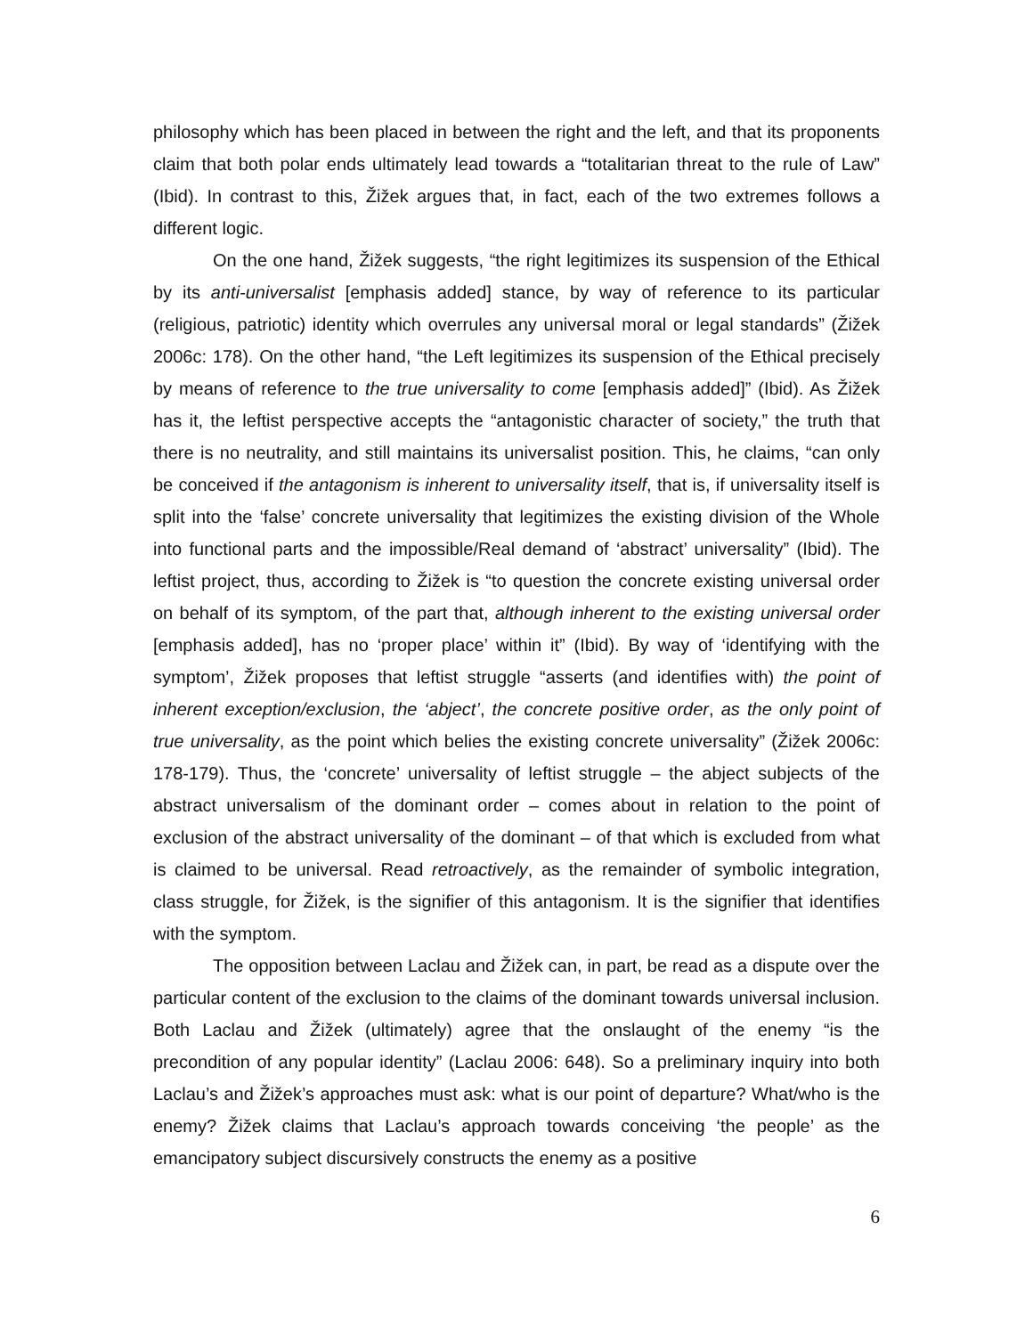philosophy which has been placed in between the right and the left, and that its proponents claim that both polar ends ultimately lead towards a “totalitarian threat to the rule of Law” (Ibid). In contrast to this, Žižek argues that, in fact, each of the two extremes follows a different logic.
On the one hand, Žižek suggests, “the right legitimizes its suspension of the Ethical by its anti-universalist [emphasis added] stance, by way of reference to its particular (religious, patriotic) identity which overrules any universal moral or legal standards” (Žižek 2006c: 178). On the other hand, “the Left legitimizes its suspension of the Ethical precisely by means of reference to the true universality to come [emphasis added]” (Ibid). As Žižek has it, the leftist perspective accepts the “antagonistic character of society,” the truth that there is no neutrality, and still maintains its universalist position. This, he claims, “can only be conceived if the antagonism is inherent to universality itself, that is, if universality itself is split into the ‘false’ concrete universality that legitimizes the existing division of the Whole into functional parts and the impossible/Real demand of ‘abstract’ universality” (Ibid). The leftist project, thus, according to Žižek is “to question the concrete existing universal order on behalf of its symptom, of the part that, although inherent to the existing universal order [emphasis added], has no ‘proper place’ within it” (Ibid). By way of ‘identifying with the symptom’, Žižek proposes that leftist struggle “asserts (and identifies with) the point of inherent exception/exclusion, the ‘abject’, the concrete positive order, as the only point of true universality, as the point which belies the existing concrete universality” (Žižek 2006c: 178-179). Thus, the ‘concrete’ universality of leftist struggle – the abject subjects of the abstract universalism of the dominant order – comes about in relation to the point of exclusion of the abstract universality of the dominant – of that which is excluded from what is claimed to be universal. Read retroactively, as the remainder of symbolic integration, class struggle, for Žižek, is the signifier of this antagonism. It is the signifier that identifies with the symptom.
The opposition between Laclau and Žižek can, in part, be read as a dispute over the particular content of the exclusion to the claims of the dominant towards universal inclusion. Both Laclau and Žižek (ultimately) agree that the onslaught of the enemy “is the precondition of any popular identity” (Laclau 2006: 648). So a preliminary inquiry into both Laclau’s and Žižek’s approaches must ask: what is our point of departure? What/who is the enemy? Žižek claims that Laclau’s approach towards conceiving ‘the people’ as the emancipatory subject discursively constructs the enemy as a positive
6